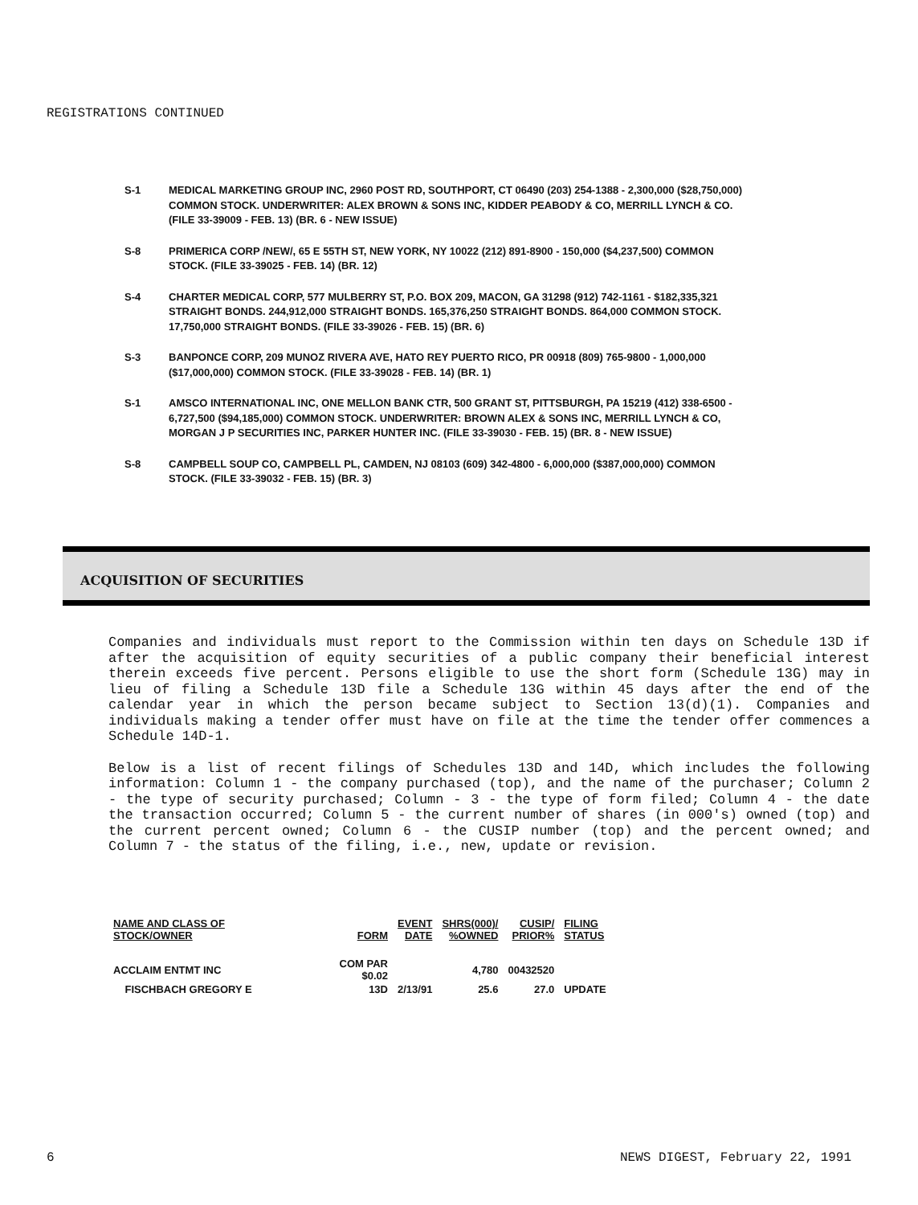REGISTRATIONS CONTINUED
S-1 MEDICAL MARKETING GROUP INC, 2960 POST RD, SOUTHPORT, CT 06490 (203) 254-1388 - 2,300,000 ($28,750,000) COMMON STOCK. UNDERWRITER: ALEX BROWN & SONS INC, KIDDER PEABODY & CO, MERRILL LYNCH & CO. (FILE 33-39009 - FEB. 13) (BR. 6 - NEW ISSUE)
S-8 PRIMERICA CORP /NEW/, 65 E 55TH ST, NEW YORK, NY 10022 (212) 891-8900 - 150,000 ($4,237,500) COMMON STOCK. (FILE 33-39025 - FEB. 14) (BR. 12)
S-4 CHARTER MEDICAL CORP, 577 MULBERRY ST, P.O. BOX 209, MACON, GA 31298 (912) 742-1161 - $182,335,321 STRAIGHT BONDS. 244,912,000 STRAIGHT BONDS. 165,376,250 STRAIGHT BONDS. 864,000 COMMON STOCK. 17,750,000 STRAIGHT BONDS. (FILE 33-39026 - FEB. 15) (BR. 6)
S-3 BANPONCE CORP, 209 MUNOZ RIVERA AVE, HATO REY PUERTO RICO, PR 00918 (809) 765-9800 - 1,000,000 ($17,000,000) COMMON STOCK. (FILE 33-39028 - FEB. 14) (BR. 1)
S-1 AMSCO INTERNATIONAL INC, ONE MELLON BANK CTR, 500 GRANT ST, PITTSBURGH, PA 15219 (412) 338-6500 - 6,727,500 ($94,185,000) COMMON STOCK. UNDERWRITER: BROWN ALEX & SONS INC, MERRILL LYNCH & CO, MORGAN J P SECURITIES INC, PARKER HUNTER INC. (FILE 33-39030 - FEB. 15) (BR. 8 - NEW ISSUE)
S-8 CAMPBELL SOUP CO, CAMPBELL PL, CAMDEN, NJ 08103 (609) 342-4800 - 6,000,000 ($387,000,000) COMMON STOCK. (FILE 33-39032 - FEB. 15) (BR. 3)
ACQUISITION OF SECURITIES
Companies and individuals must report to the Commission within ten days on Schedule 13D if after the acquisition of equity securities of a public company their beneficial interest therein exceeds five percent. Persons eligible to use the short form (Schedule 13G) may in lieu of filing a Schedule 13D file a Schedule 13G within 45 days after the end of the calendar year in which the person became subject to Section 13(d)(1). Companies and individuals making a tender offer must have on file at the time the tender offer commences a Schedule 14D-1.
Below is a list of recent filings of Schedules 13D and 14D, which includes the following information: Column 1 - the company purchased (top), and the name of the purchaser; Column 2 - the type of security purchased; Column - 3 - the type of form filed; Column 4 - the date the transaction occurred; Column 5 - the current number of shares (in 000's) owned (top) and the current percent owned; Column 6 - the CUSIP number (top) and the percent owned; and Column 7 - the status of the filing, i.e., new, update or revision.
| NAME AND CLASS OF STOCK/OWNER | FORM | EVENT DATE | SHRS(000)/ %OWNED | CUSIP/ PRIOR% | FILING STATUS |
| --- | --- | --- | --- | --- | --- |
| ACCLAIM ENTMT INC | COM PAR $0.02 | | 4,780 | 00432520 | |
| FISCHBACH GREGORY E | 13D | 2/13/91 | 25.6 | 27.0 | UPDATE |
6 NEWS DIGEST, February 22, 1991